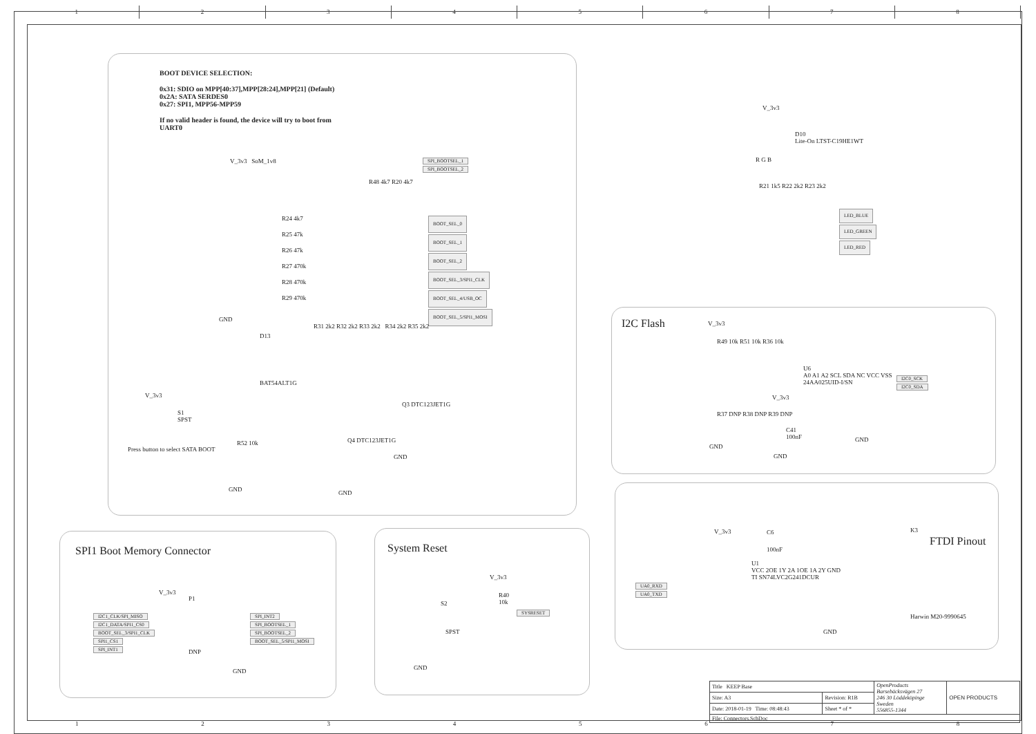1 2 3 4 5 6 7 8
BOOT DEVICE SELECTION:
0x31: SDIO on MPP[40:37],MPP[28:24],MPP[21] (Default)
0x2A: SATA SERDES0
0x27: SPI1, MPP56-MPP59
If no valid header is found, the device will try to boot from
UART0
V_3v3 SoM_1v8
SPI_BOOTSEL_1
SPI_BOOTSEL_2
R24 4k7
R25 47k
R26 47k
R27 470k
R28 470k
R29 470k
BOOT_SEL_0
BOOT_SEL_1
BOOT_SEL_2
BOOT_SEL_3/SPI1_CLK
BOOT_SEL_4/USB_OC
BOOT_SEL_5/SPI1_MOSI
R48 4k7 R20 4k7
GND
R31 2k2 R32 2k2 R33 2k2 R34 2k2 R35 2k2
D13
BAT54ALT1G
V_3v3
S1
SPST
Press button to select SATA BOOT
R52 10k
Q3 DTC123JET1G
Q4 DTC123JET1G
GND GND
GND
V_3v3
D10
Lite-On LTST-C19HE1WT
R G B
R21 1k5 R22 2k2 R23 2k2
LED_BLUE
LED_GREEN
LED_RED
I2C Flash V_3v3
R49 10k R51 10k R36 10k
U6
A0 A1 A2 SCL SDA NC VCC VSS
24AA025UID-I/SN
I2C0_SCK
I2C0_SDA
R37 DNP R38 DNP R39 DNP
V_3v3
C41
100nF
GND
GND
GND
FTDI Pinout
V_3v3 C6
100nF
K3
U1
VCC 2OE 1Y 2A 1OE 1A 2Y GND
TI SN74LVC2G241DCUR
UA0_RXD
UA0_TXD
GND
Harwin M20-9990645
SPI1 Boot Memory Connector
V_3v3
P1
I2C1_CLK/SPI_MISO
I2C1_DATA/SPI1_CS0
BOOT_SEL_3/SPI1_CLK
SPI1_CS1
SPI_INT1
SPI_INT2
SPI_BOOTSEL_1
SPI_BOOTSEL_2
BOOT_SEL_5/SPI1_MOSI
DNP
GND
System Reset
V_3v3
R40
10k
S2
SPST
SYSRESET
GND
| Title KEEP Base | | OpenProducts Barsebäcksvägen 27 246 30 Löddeköpinge Sweden 556855-1344 | OPEN PRODUCTS |
| Size: A3 | Revision: R1B | | |
| Date: 2018-01-19 Time: 08:48:43 | Sheet * of * | | |
| File: Connectors.SchDoc | | | |
1 2 3 4 5 6 7 8